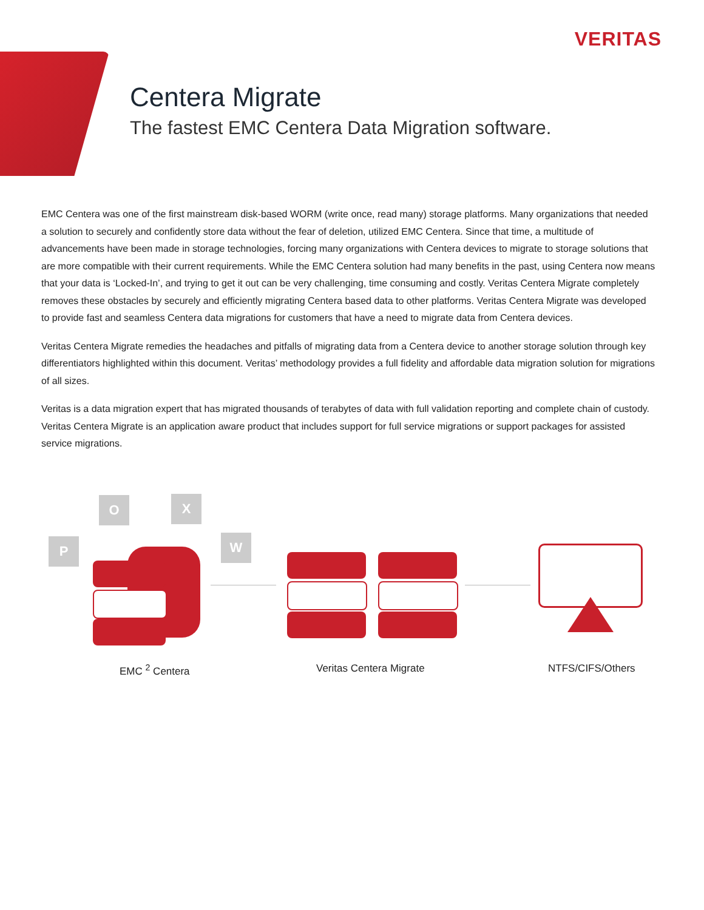VERITAS
Centera Migrate
The fastest EMC Centera Data Migration software.
EMC Centera was one of the first mainstream disk-based WORM (write once, read many) storage platforms. Many organizations that needed a solution to securely and confidently store data without the fear of deletion, utilized EMC Centera. Since that time, a multitude of advancements have been made in storage technologies, forcing many organizations with Centera devices to migrate to storage solutions that are more compatible with their current requirements. While the EMC Centera solution had many benefits in the past, using Centera now means that your data is ‘Locked-In’, and trying to get it out can be very challenging, time consuming and costly. Veritas Centera Migrate completely removes these obstacles by securely and efficiently migrating Centera based data to other platforms. Veritas Centera Migrate was developed to provide fast and seamless Centera data migrations for customers that have a need to migrate data from Centera devices.
Veritas Centera Migrate remedies the headaches and pitfalls of migrating data from a Centera device to another storage solution through key differentiators highlighted within this document. Veritas’ methodology provides a full fidelity and affordable data migration solution for migrations of all sizes.
Veritas is a data migration expert that has migrated thousands of terabytes of data with full validation reporting and complete chain of custody. Veritas Centera Migrate is an application aware product that includes support for full service migrations or support packages for assisted service migrations.
O X
P W
EMC <sup>2</sup> Centera Veritas Centera Migrate NTFS/CIFS/Others